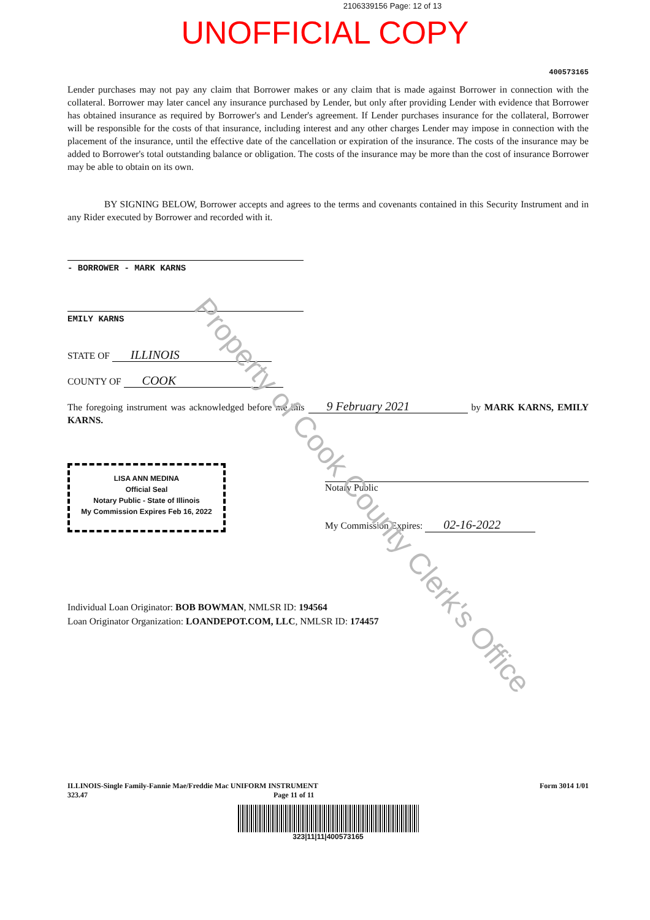Property of Cook County Clerk's Office
2106339156 Page: 12 of 13
UNOFFICIAL COPY
400573165
Lender purchases may not pay any claim that Borrower makes or any claim that is made against Borrower in connection with the collateral. Borrower may later cancel any insurance purchased by Lender, but only after providing Lender with evidence that Borrower has obtained insurance as required by Borrower's and Lender's agreement. If Lender purchases insurance for the collateral, Borrower will be responsible for the costs of that insurance, including interest and any other charges Lender may impose in connection with the placement of the insurance, until the effective date of the cancellation or expiration of the insurance. The costs of the insurance may be added to Borrower's total outstanding balance or obligation. The costs of the insurance may be more than the cost of insurance Borrower may be able to obtain on its own.
BY SIGNING BELOW, Borrower accepts and agrees to the terms and covenants contained in this Security Instrument and in any Rider executed by Borrower and recorded with it.
- BORROWER - MARK KARNS
EMILY KARNS
STATE OF ILLINOIS
COUNTY OF COOK
The foregoing instrument was acknowledged before me this 9 February 2021 by MARK KARNS, EMILY KARNS.
LISA ANN MEDINA
Official Seal
Notary Public - State of Illinois
My Commission Expires Feb 16, 2022
Notary Public
My Commission Expires: 02-16-2022
Individual Loan Originator: BOB BOWMAN, NMLSR ID: 194564
Loan Originator Organization: LOANDEPOT.COM, LLC, NMLSR ID: 174457
ILLINOIS-Single Family-Fannie Mae/Freddie Mac UNIFORM INSTRUMENT
323.47 Page 11 of 11
Form 3014 1/01
323|11|11|400573165